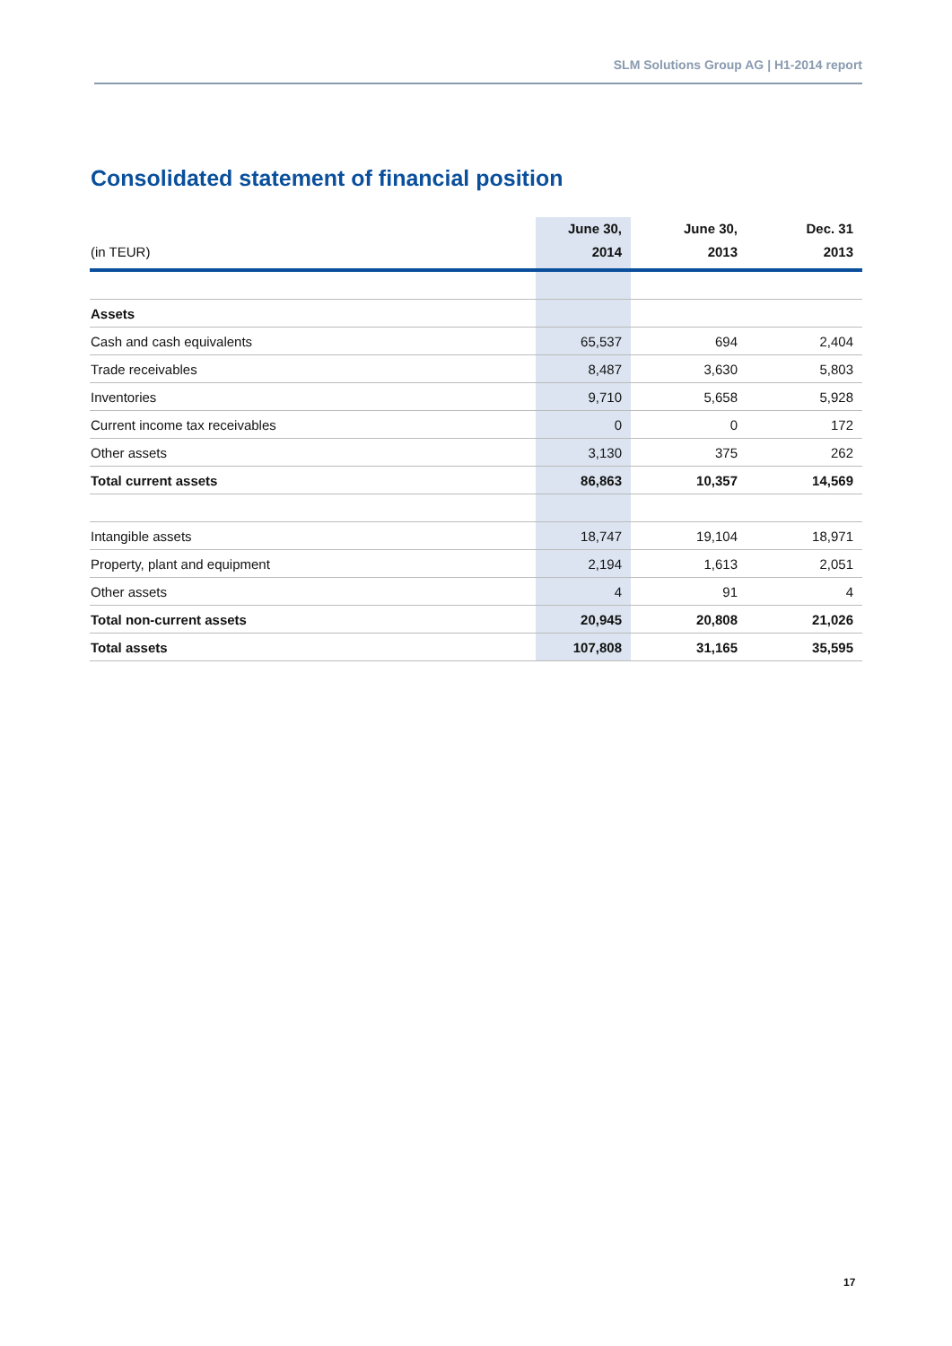SLM Solutions Group AG | H1-2014 report
Consolidated statement of financial position
| (in TEUR) | June 30, 2014 | June 30, 2013 | Dec. 31 2013 |
| --- | --- | --- | --- |
| Assets | | | |
| Cash and cash equivalents | 65,537 | 694 | 2,404 |
| Trade receivables | 8,487 | 3,630 | 5,803 |
| Inventories | 9,710 | 5,658 | 5,928 |
| Current income tax receivables | 0 | 0 | 172 |
| Other assets | 3,130 | 375 | 262 |
| Total current assets | 86,863 | 10,357 | 14,569 |
| Intangible assets | 18,747 | 19,104 | 18,971 |
| Property, plant and equipment | 2,194 | 1,613 | 2,051 |
| Other assets | 4 | 91 | 4 |
| Total non-current assets | 20,945 | 20,808 | 21,026 |
| Total assets | 107,808 | 31,165 | 35,595 |
17